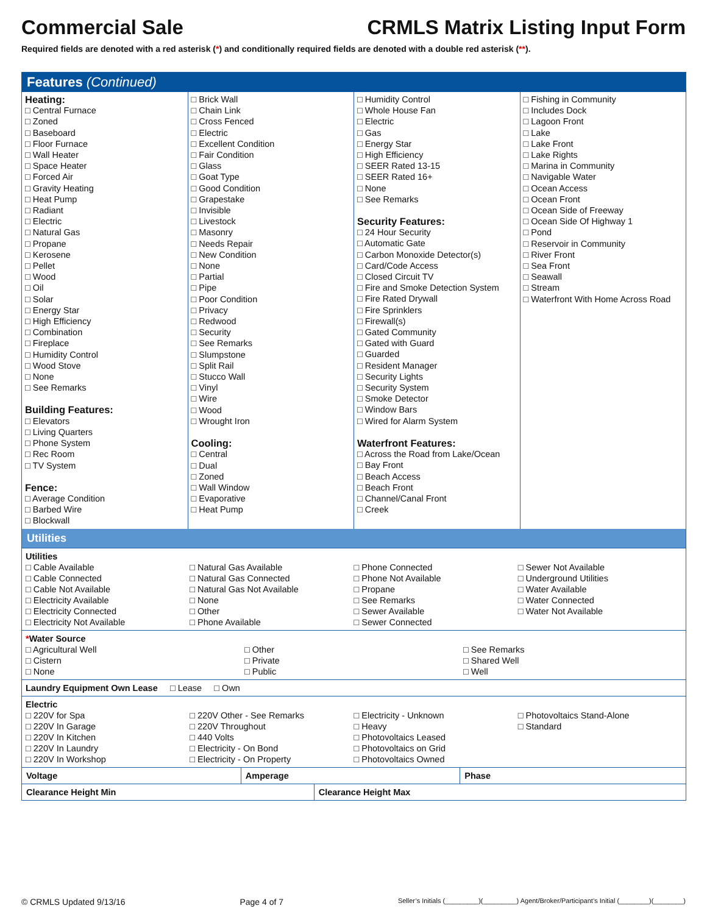Commercial Sale CRMLS Matrix Listing Input Form
Required fields are denoted with a red asterisk (*) and conditionally required fields are denoted with a double red asterisk (**).
Features (Continued)
Heating:
□ Central Furnace
□ Zoned
□ Baseboard
□ Floor Furnace
□ Wall Heater
□ Space Heater
□ Forced Air
□ Gravity Heating
□ Heat Pump
□ Radiant
□ Electric
□ Natural Gas
□ Propane
□ Kerosene
□ Pellet
□ Wood
□ Oil
□ Solar
□ Energy Star
□ High Efficiency
□ Combination
□ Fireplace
□ Humidity Control
□ Wood Stove
□ None
□ See Remarks
Building Features:
□ Elevators
□ Living Quarters
□ Phone System
□ Rec Room
□ TV System
Fence:
□ Average Condition
□ Barbed Wire
□ Blockwall
□ Brick Wall
□ Chain Link
□ Cross Fenced
□ Electric
□ Excellent Condition
□ Fair Condition
□ Glass
□ Goat Type
□ Good Condition
□ Grapestake
□ Invisible
□ Livestock
□ Masonry
□ Needs Repair
□ New Condition
□ None
□ Partial
□ Pipe
□ Poor Condition
□ Privacy
□ Redwood
□ Security
□ See Remarks
□ Slumpstone
□ Split Rail
□ Stucco Wall
□ Vinyl
□ Wire
□ Wood
□ Wrought Iron
Cooling:
□ Central
□ Dual
□ Zoned
□ Wall Window
□ Evaporative
□ Heat Pump
□ Humidity Control
□ Whole House Fan
□ Electric
□ Gas
□ Energy Star
□ High Efficiency
□ SEER Rated 13-15
□ SEER Rated 16+
□ None
□ See Remarks
Security Features:
□ 24 Hour Security
□ Automatic Gate
□ Carbon Monoxide Detector(s)
□ Card/Code Access
□ Closed Circuit TV
□ Fire and Smoke Detection System
□ Fire Rated Drywall
□ Fire Sprinklers
□ Firewall(s)
□ Gated Community
□ Gated with Guard
□ Guarded
□ Resident Manager
□ Security Lights
□ Security System
□ Smoke Detector
□ Window Bars
□ Wired for Alarm System
Waterfront Features:
□ Across the Road from Lake/Ocean
□ Bay Front
□ Beach Access
□ Beach Front
□ Channel/Canal Front
□ Creek
□ Fishing in Community
□ Includes Dock
□ Lagoon Front
□ Lake
□ Lake Front
□ Lake Rights
□ Marina in Community
□ Navigable Water
□ Ocean Access
□ Ocean Front
□ Ocean Side of Freeway
□ Ocean Side Of Highway 1
□ Pond
□ Reservoir in Community
□ River Front
□ Sea Front
□ Seawall
□ Stream
□ Waterfront With Home Across Road
Utilities
Utilities
□ Cable Available
□ Cable Connected
□ Cable Not Available
□ Electricity Available
□ Electricity Connected
□ Electricity Not Available
□ Natural Gas Available
□ Natural Gas Connected
□ Natural Gas Not Available
□ None
□ Other
□ Phone Available
□ Phone Connected
□ Phone Not Available
□ Propane
□ See Remarks
□ Sewer Available
□ Sewer Connected
□ Sewer Not Available
□ Underground Utilities
□ Water Available
□ Water Connected
□ Water Not Available
*Water Source
□ Agricultural Well
□ Cistern
□ None
□ Other
□ Private
□ Public
□ See Remarks
□ Shared Well
□ Well
Laundry Equipment Own Lease □ Lease □ Own
Electric
□ 220V for Spa
□ 220V In Garage
□ 220V In Kitchen
□ 220V In Laundry
□ 220V In Workshop
□ 220V Other - See Remarks
□ 220V Throughout
□ 440 Volts
□ Electricity - On Bond
□ Electricity - On Property
□ Electricity - Unknown
□ Heavy
□ Photovoltaics Leased
□ Photovoltaics on Grid
□ Photovoltaics Owned
□ Photovoltaics Stand-Alone
□ Standard
| Voltage | Amperage | Phase |
| Clearance Height Min | Clearance Height Max |
© CRMLS Updated 9/13/16 Page 4 of 7 Seller’s Initials (_________)(_________) Agent/Broker/Participant’s Initial (________)(________)